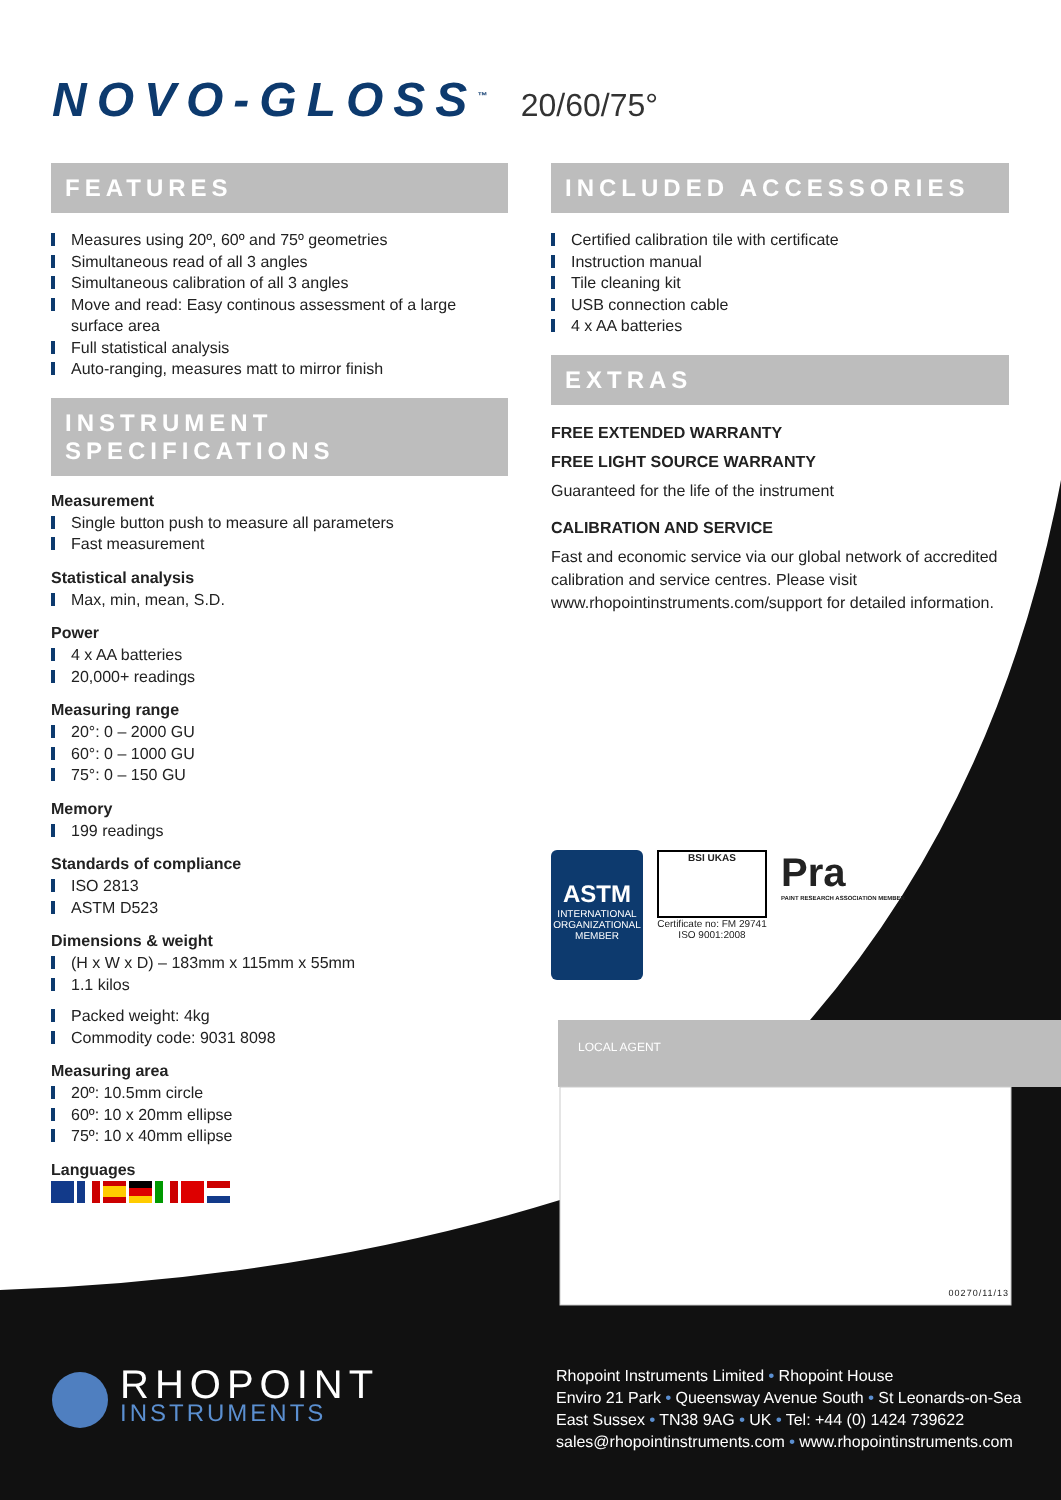NOVO-GLOSS<sup>™</sup> 20/60/75°
FEATURES
Measures using 20º, 60º and 75º geometries
Simultaneous read of all 3 angles
Simultaneous calibration of all 3 angles
Move and read: Easy continous assessment of a large surface area
Full statistical analysis
Auto-ranging, measures matt to mirror finish
INSTRUMENT SPECIFICATIONS
Measurement
Single button push to measure all parameters
Fast measurement
Statistical analysis
Max, min, mean, S.D.
Power
4 x AA batteries
20,000+ readings
Measuring range
20°: 0 – 2000 GU
60°: 0 – 1000 GU
75°: 0 – 150 GU
Memory
199 readings
Standards of compliance
ISO 2813
ASTM D523
Dimensions & weight
(H x W x D) – 183mm x 115mm x 55mm
1.1 kilos
Packed weight: 4kg
Commodity code: 9031 8098
Measuring area
20º: 10.5mm circle
60º: 10 x 20mm ellipse
75º: 10 x 40mm ellipse
Languages
INCLUDED ACCESSORIES
Certified calibration tile with certificate
Instruction manual
Tile cleaning kit
USB connection cable
4 x AA batteries
EXTRAS
FREE EXTENDED WARRANTY
FREE LIGHT SOURCE WARRANTY
Guaranteed for the life of the instrument
CALIBRATION AND SERVICE
Fast and economic service via our global network of accredited calibration and service centres. Please visit www.rhopointinstruments.com/support for detailed information.
ASTM
INTERNATIONAL
ORGANIZATIONAL
MEMBER
BSI UKAS
Certificate no: FM 29741
ISO 9001:2008
Pra
PAINT RESEARCH ASSOCIATION MEMBER
LOCAL AGENT
00270/11/13
RHOPOINT
INSTRUMENTS
Rhopoint Instruments Limited • Rhopoint House
Enviro 21 Park • Queensway Avenue South • St Leonards-on-Sea
East Sussex • TN38 9AG • UK • Tel: +44 (0) 1424 739622
sales@rhopointinstruments.com • www.rhopointinstruments.com